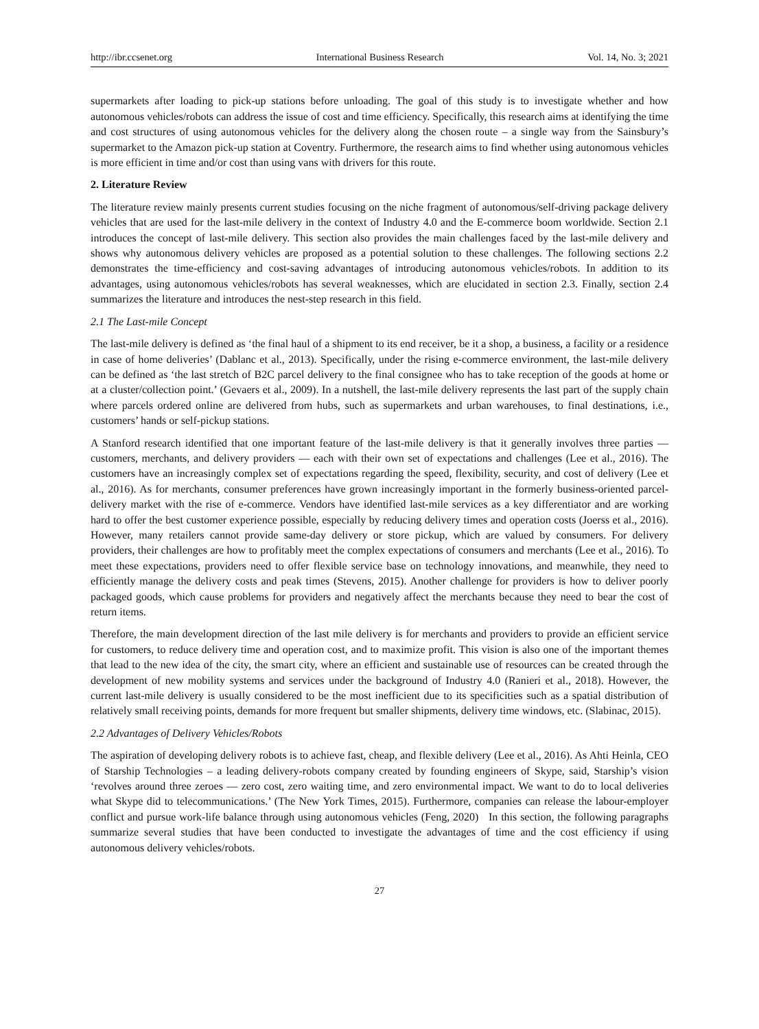http://ibr.ccsenet.org International Business Research Vol. 14, No. 3; 2021
supermarkets after loading to pick-up stations before unloading. The goal of this study is to investigate whether and how autonomous vehicles/robots can address the issue of cost and time efficiency. Specifically, this research aims at identifying the time and cost structures of using autonomous vehicles for the delivery along the chosen route – a single way from the Sainsbury’s supermarket to the Amazon pick-up station at Coventry. Furthermore, the research aims to find whether using autonomous vehicles is more efficient in time and/or cost than using vans with drivers for this route.
2. Literature Review
The literature review mainly presents current studies focusing on the niche fragment of autonomous/self-driving package delivery vehicles that are used for the last-mile delivery in the context of Industry 4.0 and the E-commerce boom worldwide. Section 2.1 introduces the concept of last-mile delivery. This section also provides the main challenges faced by the last-mile delivery and shows why autonomous delivery vehicles are proposed as a potential solution to these challenges. The following sections 2.2 demonstrates the time-efficiency and cost-saving advantages of introducing autonomous vehicles/robots. In addition to its advantages, using autonomous vehicles/robots has several weaknesses, which are elucidated in section 2.3. Finally, section 2.4 summarizes the literature and introduces the nest-step research in this field.
2.1 The Last-mile Concept
The last-mile delivery is defined as ‘the final haul of a shipment to its end receiver, be it a shop, a business, a facility or a residence in case of home deliveries’ (Dablanc et al., 2013). Specifically, under the rising e-commerce environment, the last-mile delivery can be defined as ‘the last stretch of B2C parcel delivery to the final consignee who has to take reception of the goods at home or at a cluster/collection point.’ (Gevaers et al., 2009). In a nutshell, the last-mile delivery represents the last part of the supply chain where parcels ordered online are delivered from hubs, such as supermarkets and urban warehouses, to final destinations, i.e., customers’ hands or self-pickup stations.
A Stanford research identified that one important feature of the last-mile delivery is that it generally involves three parties — customers, merchants, and delivery providers — each with their own set of expectations and challenges (Lee et al., 2016). The customers have an increasingly complex set of expectations regarding the speed, flexibility, security, and cost of delivery (Lee et al., 2016). As for merchants, consumer preferences have grown increasingly important in the formerly business-oriented parcel-delivery market with the rise of e-commerce. Vendors have identified last-mile services as a key differentiator and are working hard to offer the best customer experience possible, especially by reducing delivery times and operation costs (Joerss et al., 2016). However, many retailers cannot provide same-day delivery or store pickup, which are valued by consumers. For delivery providers, their challenges are how to profitably meet the complex expectations of consumers and merchants (Lee et al., 2016). To meet these expectations, providers need to offer flexible service base on technology innovations, and meanwhile, they need to efficiently manage the delivery costs and peak times (Stevens, 2015). Another challenge for providers is how to deliver poorly packaged goods, which cause problems for providers and negatively affect the merchants because they need to bear the cost of return items.
Therefore, the main development direction of the last mile delivery is for merchants and providers to provide an efficient service for customers, to reduce delivery time and operation cost, and to maximize profit. This vision is also one of the important themes that lead to the new idea of the city, the smart city, where an efficient and sustainable use of resources can be created through the development of new mobility systems and services under the background of Industry 4.0 (Ranieri et al., 2018). However, the current last-mile delivery is usually considered to be the most inefficient due to its specificities such as a spatial distribution of relatively small receiving points, demands for more frequent but smaller shipments, delivery time windows, etc. (Slabinac, 2015).
2.2 Advantages of Delivery Vehicles/Robots
The aspiration of developing delivery robots is to achieve fast, cheap, and flexible delivery (Lee et al., 2016). As Ahti Heinla, CEO of Starship Technologies – a leading delivery-robots company created by founding engineers of Skype, said, Starship’s vision ‘revolves around three zeroes — zero cost, zero waiting time, and zero environmental impact. We want to do to local deliveries what Skype did to telecommunications.’ (The New York Times, 2015). Furthermore, companies can release the labour-employer conflict and pursue work-life balance through using autonomous vehicles (Feng, 2020) In this section, the following paragraphs summarize several studies that have been conducted to investigate the advantages of time and the cost efficiency if using autonomous delivery vehicles/robots.
27